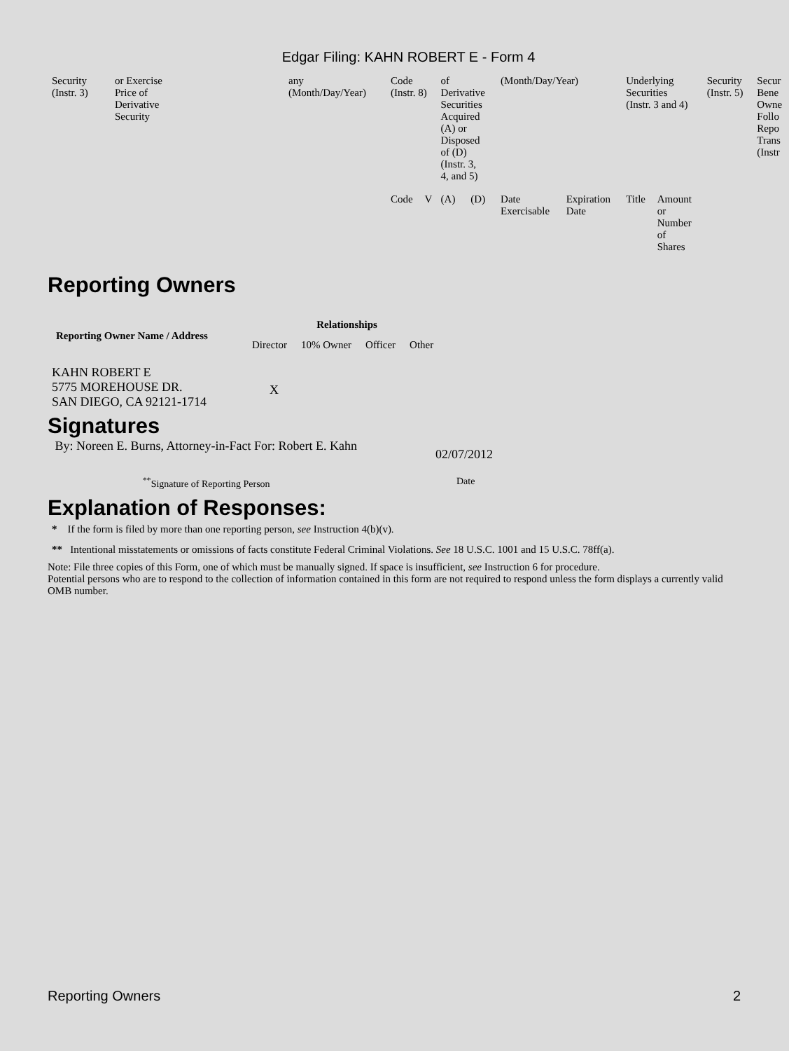Edgar Filing: KAHN ROBERT E - Form 4
| Security (Instr. 3) | or Exercise Price of Derivative Security | any (Month/Day/Year) | Code (Instr. 8) | | of Derivative Securities Acquired (A) or Disposed of (D) (Instr. 3, 4, and 5) | | (Month/Day/Year) | | Underlying Securities (Instr. 3 and 4) | | Security (Instr. 5) | Secur Bene Owne Follo Repo Trans (Instr |
| | | | Code | V | (A) | (D) | Date Exercisable | Expiration Date | Title | Amount or Number of Shares | | |
Reporting Owners
| Reporting Owner Name / Address | Relationships | | | |
| --- | --- | --- | --- | --- |
| | Director | 10% Owner | Officer | Other |
| KAHN ROBERT E 5775 MOREHOUSE DR. SAN DIEGO, CA 92121-1714 | X | | | |
Signatures
| By: Noreen E. Burns, Attorney-in-Fact For: Robert E. Kahn | 02/07/2012 |
| <sup>**</sup> Signature of Reporting Person | Date |
Explanation of Responses:
* If the form is filed by more than one reporting person, see Instruction 4(b)(v).
** Intentional misstatements or omissions of facts constitute Federal Criminal Violations. See 18 U.S.C. 1001 and 15 U.S.C. 78ff(a).
Note: File three copies of this Form, one of which must be manually signed. If space is insufficient, see Instruction 6 for procedure.
Potential persons who are to respond to the collection of information contained in this form are not required to respond unless the form displays a currently valid OMB number.
Reporting Owners 2